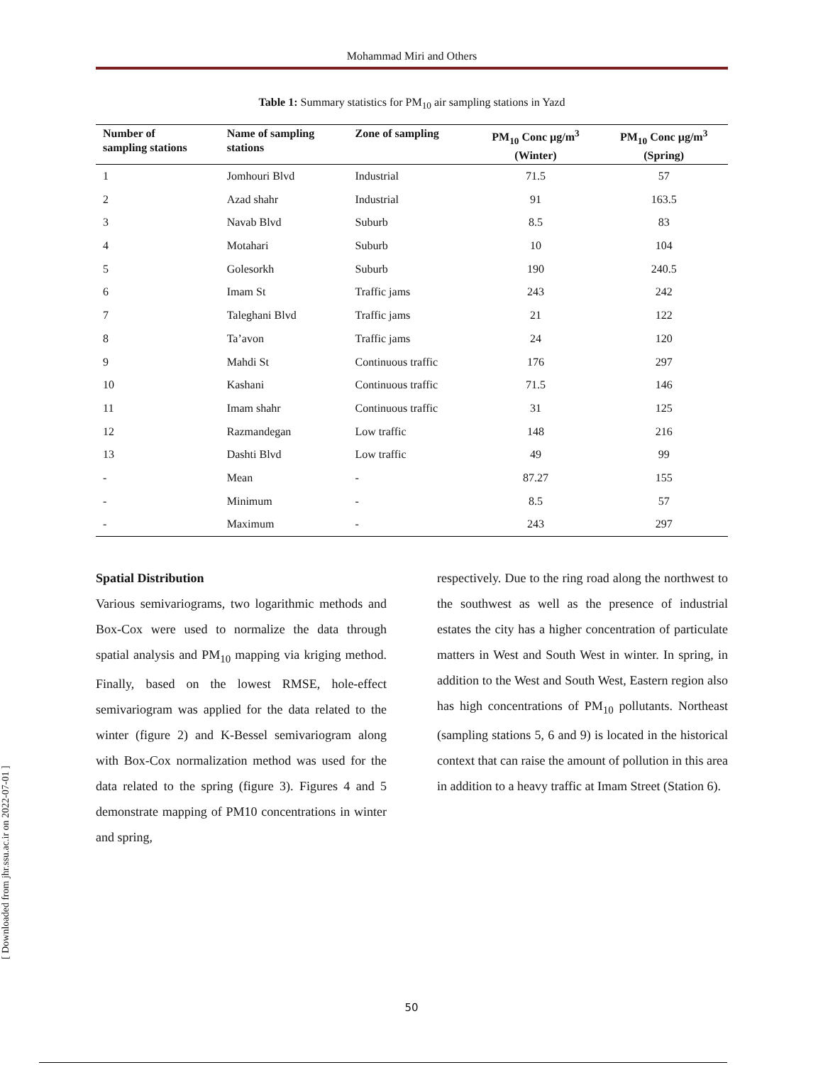Mohammad Miri and Others
Table 1: Summary statistics for PM<sub>10</sub> air sampling stations in Yazd
| Number of sampling stations | Name of sampling stations | Zone of sampling | PM<sub>10</sub> Conc µg/m<sup>3</sup> (Winter) | PM<sub>10</sub> Conc µg/m<sup>3</sup> (Spring) |
| --- | --- | --- | --- | --- |
| 1 | Jomhouri Blvd | Industrial | 71.5 | 57 |
| 2 | Azad shahr | Industrial | 91 | 163.5 |
| 3 | Navab Blvd | Suburb | 8.5 | 83 |
| 4 | Motahari | Suburb | 10 | 104 |
| 5 | Golesorkh | Suburb | 190 | 240.5 |
| 6 | Imam St | Traffic jams | 243 | 242 |
| 7 | Taleghani Blvd | Traffic jams | 21 | 122 |
| 8 | Ta’avon | Traffic jams | 24 | 120 |
| 9 | Mahdi St | Continuous traffic | 176 | 297 |
| 10 | Kashani | Continuous traffic | 71.5 | 146 |
| 11 | Imam shahr | Continuous traffic | 31 | 125 |
| 12 | Razmandegan | Low traffic | 148 | 216 |
| 13 | Dashti Blvd | Low traffic | 49 | 99 |
| - | Mean | - | 87.27 | 155 |
| - | Minimum | - | 8.5 | 57 |
| - | Maximum | - | 243 | 297 |
Spatial Distribution
Various semivariograms, two logarithmic methods and Box-Cox were used to normalize the data through spatial analysis and PM<sub>10</sub> mapping via kriging method. Finally, based on the lowest RMSE, hole-effect semivariogram was applied for the data related to the winter (figure 2) and K-Bessel semivariogram along with Box-Cox normalization method was used for the data related to the spring (figure 3). Figures 4 and 5 demonstrate mapping of PM10 concentrations in winter and spring,
respectively. Due to the ring road along the northwest to the southwest as well as the presence of industrial estates the city has a higher concentration of particulate matters in West and South West in winter. In spring, in addition to the West and South West, Eastern region also has high concentrations of PM<sub>10</sub> pollutants. Northeast (sampling stations 5, 6 and 9) is located in the historical context that can raise the amount of pollution in this area in addition to a heavy traffic at Imam Street (Station 6).
[ Downloaded from jhr.ssu.ac.ir on 2022-07-01 ]
50